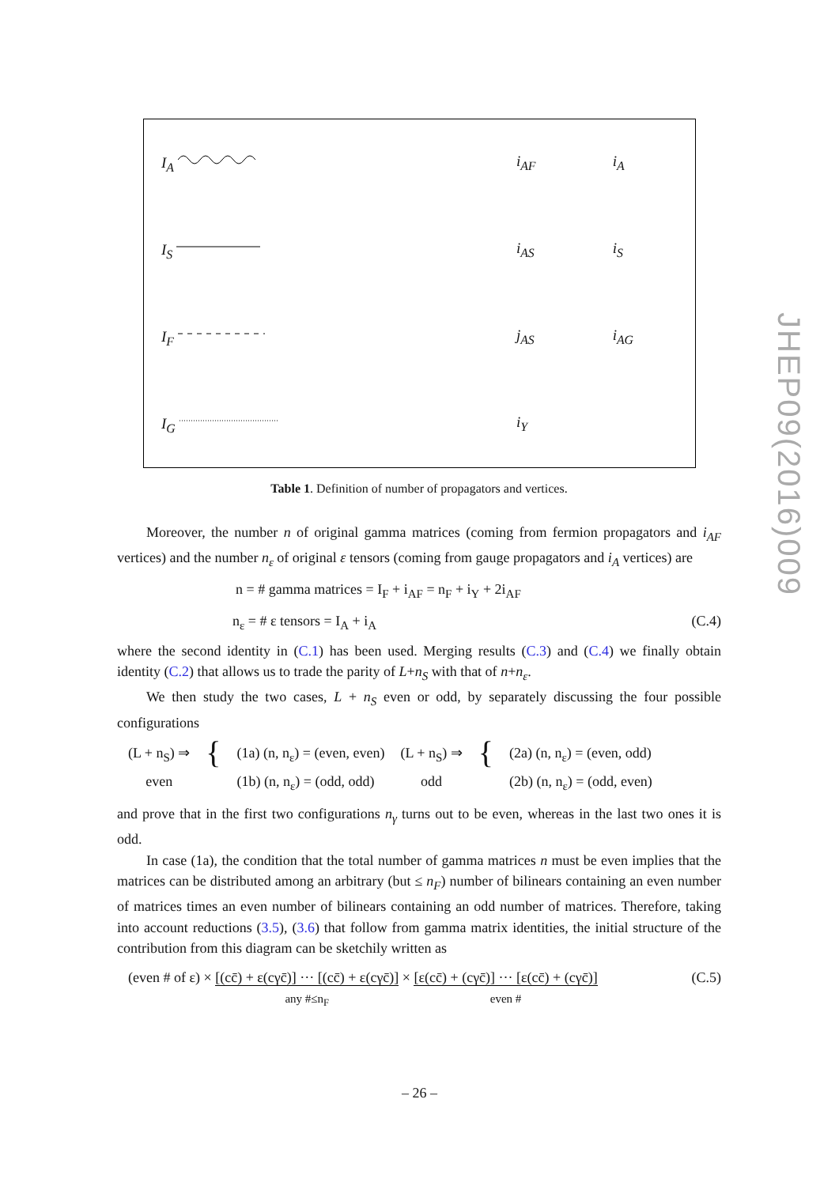| I<sub>A</sub> | i<sub>AF</sub> | i<sub>A</sub> |
| I<sub>S</sub> | i<sub>AS</sub> | i<sub>S</sub> |
| I<sub>F</sub> | j<sub>AS</sub> | i<sub>AG</sub> |
| I<sub>G</sub> | i<sub>Y</sub> | |
JHEP09(2016)009
Table 1. Definition of number of propagators and vertices.
Moreover, the number n of original gamma matrices (coming from fermion propagators and i<sub>AF</sub> vertices) and the number n<sub>ε</sub> of original ε tensors (coming from gauge propagators and i<sub>A</sub> vertices) are
n = # gamma matrices = I<sub>F</sub> + i<sub>AF</sub> = n<sub>F</sub> + i<sub>Y</sub> + 2i<sub>AF</sub>
n<sub>ε</sub> = # ε tensors = I<sub>A</sub> + i<sub>A</sub> (C.4)
where the second identity in (C.1) has been used. Merging results (C.3) and (C.4) we finally obtain identity (C.2) that allows us to trade the parity of L+n<sub>S</sub> with that of n+n<sub>ε</sub>.
We then study the two cases, L + n<sub>S</sub> even or odd, by separately discussing the four possible configurations
(L + n<sub>S</sub>) ⇒
even
{
(1a) (n, n<sub>ε</sub>) = (even, even)
(1b) (n, n<sub>ε</sub>) = (odd, odd)
(L + n<sub>S</sub>) ⇒
odd
{
(2a) (n, n<sub>ε</sub>) = (even, odd)
(2b) (n, n<sub>ε</sub>) = (odd, even)
and prove that in the first two configurations n<sub>γ</sub> turns out to be even, whereas in the last two ones it is odd.
In case (1a), the condition that the total number of gamma matrices n must be even implies that the matrices can be distributed among an arbitrary (but ≤ n<sub>F</sub>) number of bilinears containing an even number of matrices times an even number of bilinears containing an odd number of matrices. Therefore, taking into account reductions (3.5), (3.6) that follow from gamma matrix identities, the initial structure of the contribution from this diagram can be sketchily written as
(even # of ε) × [(cc̄) + ε(cγc̄)] ··· [(cc̄) + ε(cγc̄)]
any #≤n<sub>F</sub> × [ε(cc̄) + (cγc̄)] ··· [ε(cc̄) + (cγc̄)]
even # (C.5)
– 26 –